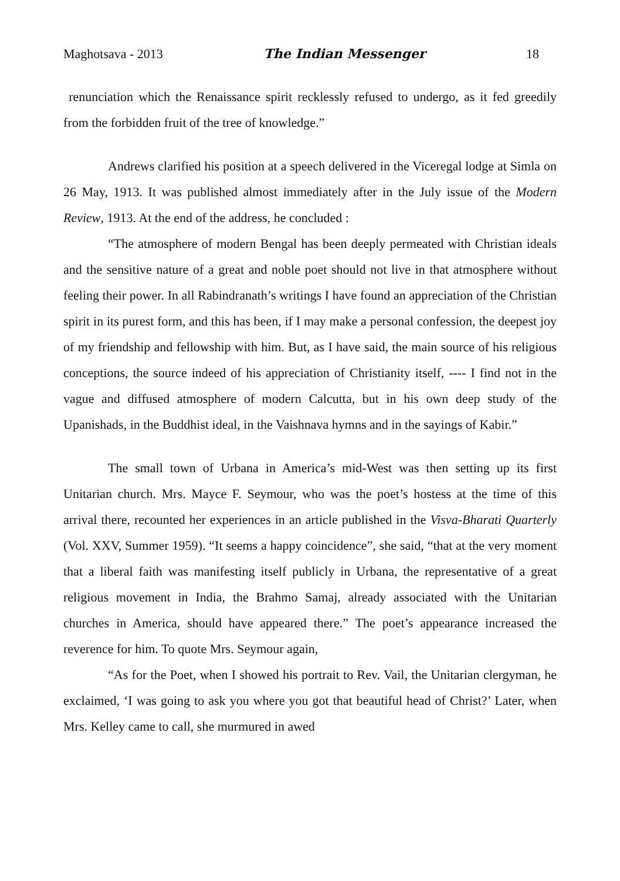Maghotsava - 2013 The Indian Messenger 18
renunciation which the Renaissance spirit recklessly refused to undergo, as it fed greedily from the forbidden fruit of the tree of knowledge.”
Andrews clarified his position at a speech delivered in the Viceregal lodge at Simla on 26 May, 1913. It was published almost immediately after in the July issue of the Modern Review, 1913. At the end of the address, he concluded :
“The atmosphere of modern Bengal has been deeply permeated with Christian ideals and the sensitive nature of a great and noble poet should not live in that atmosphere without feeling their power. In all Rabindranath’s writings I have found an appreciation of the Christian spirit in its purest form, and this has been, if I may make a personal confession, the deepest joy of my friendship and fellowship with him. But, as I have said, the main source of his religious conceptions, the source indeed of his appreciation of Christianity itself, ---- I find not in the vague and diffused atmosphere of modern Calcutta, but in his own deep study of the Upanishads, in the Buddhist ideal, in the Vaishnava hymns and in the sayings of Kabir.”
The small town of Urbana in America’s mid-West was then setting up its first Unitarian church. Mrs. Mayce F. Seymour, who was the poet’s hostess at the time of this arrival there, recounted her experiences in an article published in the Visva-Bharati Quarterly (Vol. XXV, Summer 1959). “It seems a happy coincidence”, she said, “that at the very moment that a liberal faith was manifesting itself publicly in Urbana, the representative of a great religious movement in India, the Brahmo Samaj, already associated with the Unitarian churches in America, should have appeared there.” The poet’s appearance increased the reverence for him. To quote Mrs. Seymour again,
“As for the Poet, when I showed his portrait to Rev. Vail, the Unitarian clergyman, he exclaimed, ‘I was going to ask you where you got that beautiful head of Christ?’ Later, when Mrs. Kelley came to call, she murmured in awed